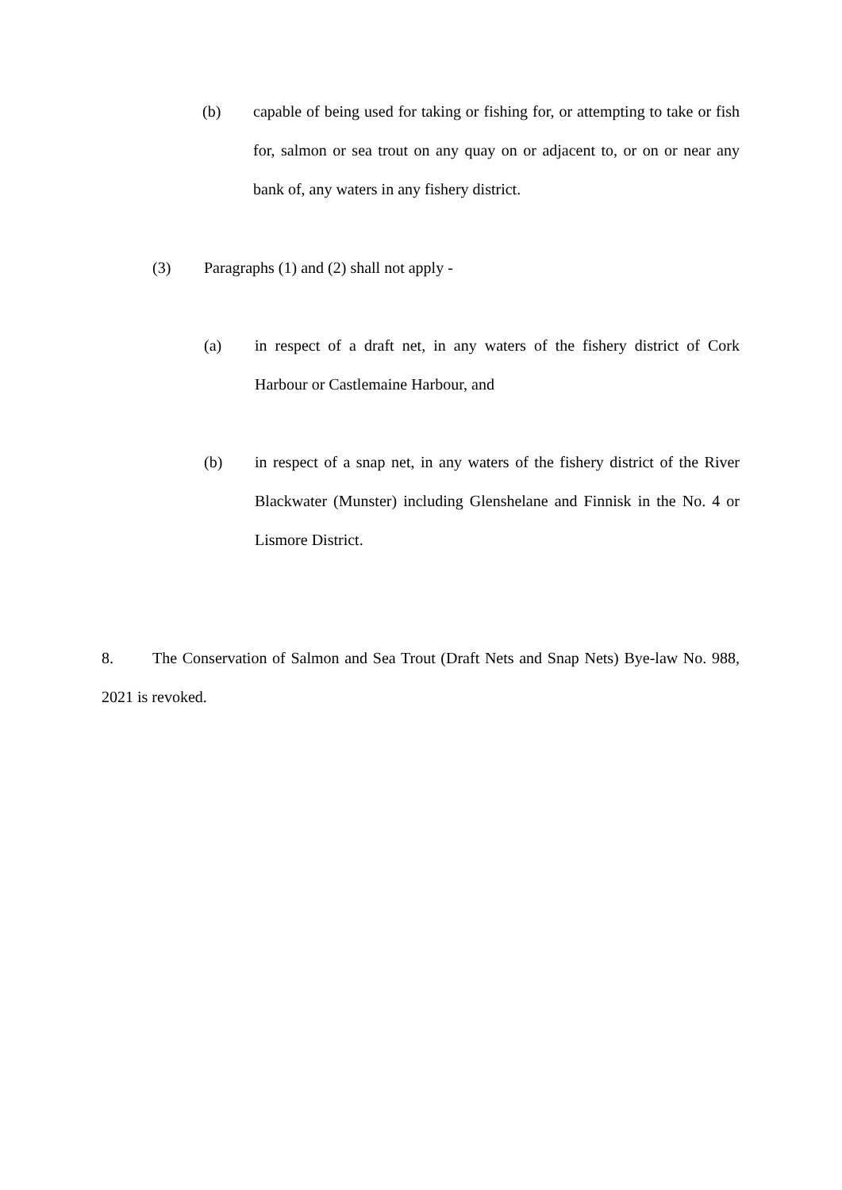(b) capable of being used for taking or fishing for, or attempting to take or fish for, salmon or sea trout on any quay on or adjacent to, or on or near any bank of, any waters in any fishery district.
(3) Paragraphs (1) and (2) shall not apply -
(a) in respect of a draft net, in any waters of the fishery district of Cork Harbour or Castlemaine Harbour, and
(b) in respect of a snap net, in any waters of the fishery district of the River Blackwater (Munster) including Glenshelane and Finnisk in the No. 4 or Lismore District.
8. The Conservation of Salmon and Sea Trout (Draft Nets and Snap Nets) Bye-law No. 988, 2021 is revoked.